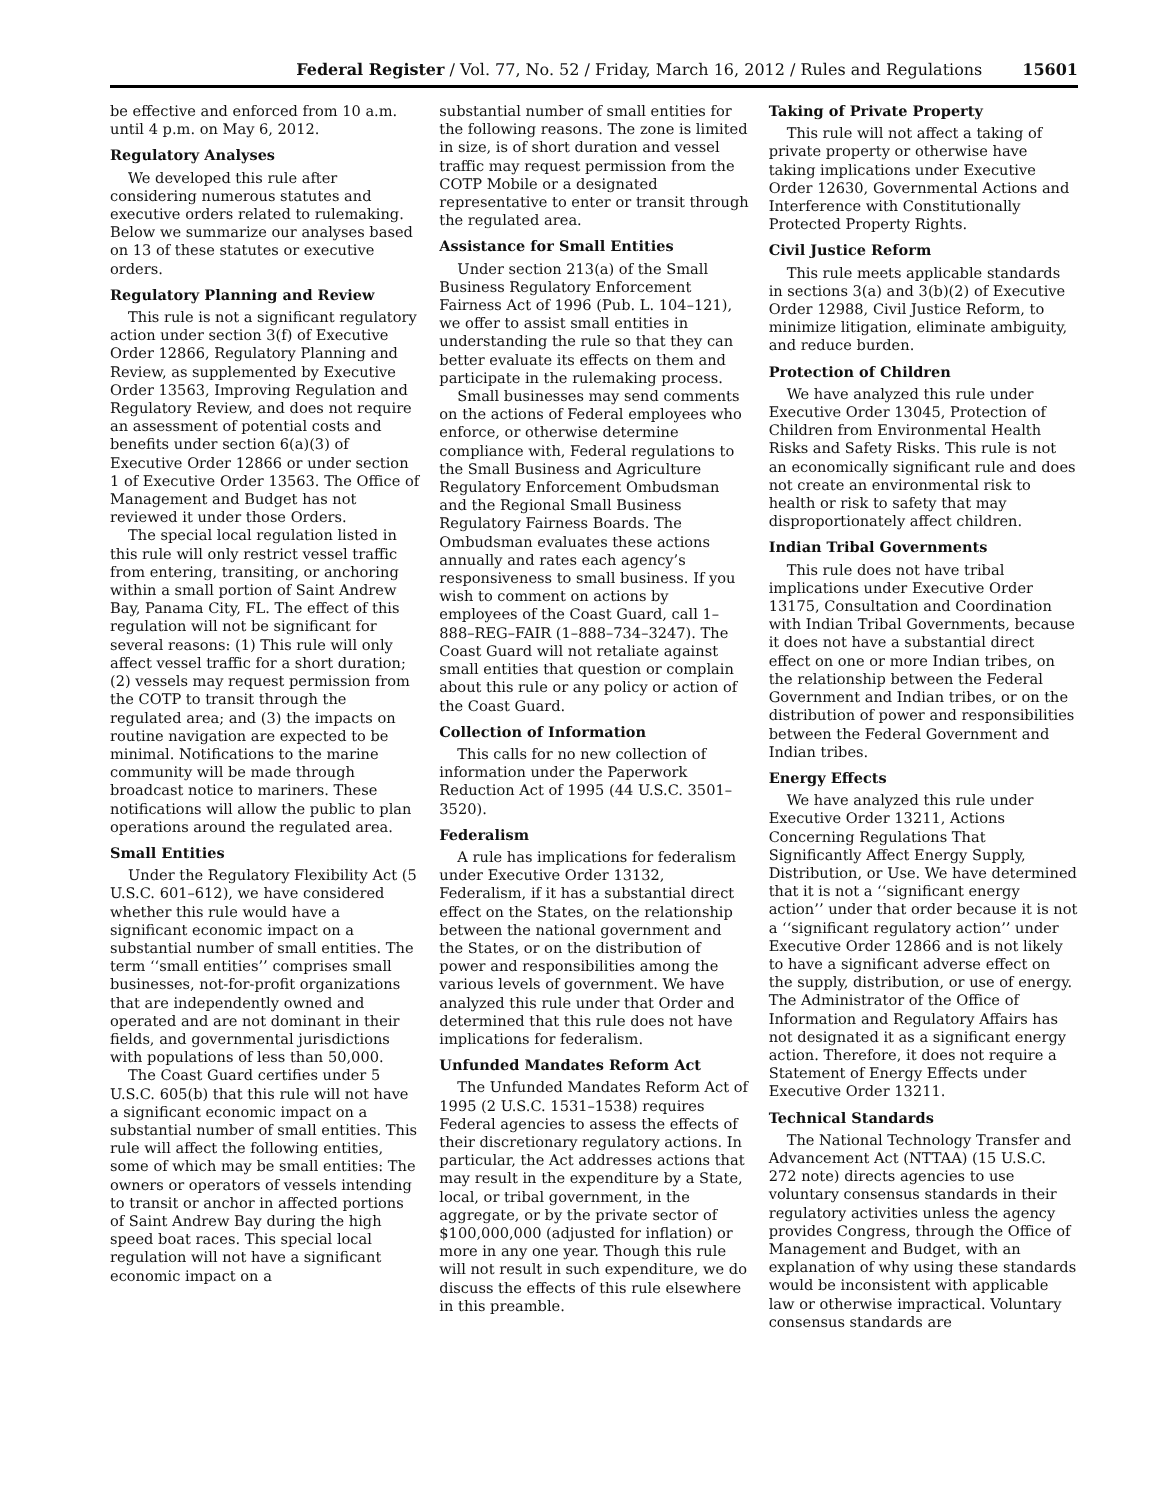Federal Register / Vol. 77, No. 52 / Friday, March 16, 2012 / Rules and Regulations 15601
be effective and enforced from 10 a.m. until 4 p.m. on May 6, 2012.
Regulatory Analyses
We developed this rule after considering numerous statutes and executive orders related to rulemaking. Below we summarize our analyses based on 13 of these statutes or executive orders.
Regulatory Planning and Review
This rule is not a significant regulatory action under section 3(f) of Executive Order 12866, Regulatory Planning and Review, as supplemented by Executive Order 13563, Improving Regulation and Regulatory Review, and does not require an assessment of potential costs and benefits under section 6(a)(3) of Executive Order 12866 or under section 1 of Executive Order 13563. The Office of Management and Budget has not reviewed it under those Orders.
The special local regulation listed in this rule will only restrict vessel traffic from entering, transiting, or anchoring within a small portion of Saint Andrew Bay, Panama City, FL. The effect of this regulation will not be significant for several reasons: (1) This rule will only affect vessel traffic for a short duration; (2) vessels may request permission from the COTP to transit through the regulated area; and (3) the impacts on routine navigation are expected to be minimal. Notifications to the marine community will be made through broadcast notice to mariners. These notifications will allow the public to plan operations around the regulated area.
Small Entities
Under the Regulatory Flexibility Act (5 U.S.C. 601–612), we have considered whether this rule would have a significant economic impact on a substantial number of small entities. The term ‘‘small entities’’ comprises small businesses, not-for-profit organizations that are independently owned and operated and are not dominant in their fields, and governmental jurisdictions with populations of less than 50,000.
The Coast Guard certifies under 5 U.S.C. 605(b) that this rule will not have a significant economic impact on a substantial number of small entities. This rule will affect the following entities, some of which may be small entities: The owners or operators of vessels intending to transit or anchor in affected portions of Saint Andrew Bay during the high speed boat races. This special local regulation will not have a significant economic impact on a
substantial number of small entities for the following reasons. The zone is limited in size, is of short duration and vessel traffic may request permission from the COTP Mobile or a designated representative to enter or transit through the regulated area.
Assistance for Small Entities
Under section 213(a) of the Small Business Regulatory Enforcement Fairness Act of 1996 (Pub. L. 104–121), we offer to assist small entities in understanding the rule so that they can better evaluate its effects on them and participate in the rulemaking process.
Small businesses may send comments on the actions of Federal employees who enforce, or otherwise determine compliance with, Federal regulations to the Small Business and Agriculture Regulatory Enforcement Ombudsman and the Regional Small Business Regulatory Fairness Boards. The Ombudsman evaluates these actions annually and rates each agency’s responsiveness to small business. If you wish to comment on actions by employees of the Coast Guard, call 1–888–REG–FAIR (1–888–734–3247). The Coast Guard will not retaliate against small entities that question or complain about this rule or any policy or action of the Coast Guard.
Collection of Information
This calls for no new collection of information under the Paperwork Reduction Act of 1995 (44 U.S.C. 3501–3520).
Federalism
A rule has implications for federalism under Executive Order 13132, Federalism, if it has a substantial direct effect on the States, on the relationship between the national government and the States, or on the distribution of power and responsibilities among the various levels of government. We have analyzed this rule under that Order and determined that this rule does not have implications for federalism.
Unfunded Mandates Reform Act
The Unfunded Mandates Reform Act of 1995 (2 U.S.C. 1531–1538) requires Federal agencies to assess the effects of their discretionary regulatory actions. In particular, the Act addresses actions that may result in the expenditure by a State, local, or tribal government, in the aggregate, or by the private sector of $100,000,000 (adjusted for inflation) or more in any one year. Though this rule will not result in such expenditure, we do discuss the effects of this rule elsewhere in this preamble.
Taking of Private Property
This rule will not affect a taking of private property or otherwise have taking implications under Executive Order 12630, Governmental Actions and Interference with Constitutionally Protected Property Rights.
Civil Justice Reform
This rule meets applicable standards in sections 3(a) and 3(b)(2) of Executive Order 12988, Civil Justice Reform, to minimize litigation, eliminate ambiguity, and reduce burden.
Protection of Children
We have analyzed this rule under Executive Order 13045, Protection of Children from Environmental Health Risks and Safety Risks. This rule is not an economically significant rule and does not create an environmental risk to health or risk to safety that may disproportionately affect children.
Indian Tribal Governments
This rule does not have tribal implications under Executive Order 13175, Consultation and Coordination with Indian Tribal Governments, because it does not have a substantial direct effect on one or more Indian tribes, on the relationship between the Federal Government and Indian tribes, or on the distribution of power and responsibilities between the Federal Government and Indian tribes.
Energy Effects
We have analyzed this rule under Executive Order 13211, Actions Concerning Regulations That Significantly Affect Energy Supply, Distribution, or Use. We have determined that it is not a ‘‘significant energy action’’ under that order because it is not a ‘‘significant regulatory action’’ under Executive Order 12866 and is not likely to have a significant adverse effect on the supply, distribution, or use of energy. The Administrator of the Office of Information and Regulatory Affairs has not designated it as a significant energy action. Therefore, it does not require a Statement of Energy Effects under Executive Order 13211.
Technical Standards
The National Technology Transfer and Advancement Act (NTTAA) (15 U.S.C. 272 note) directs agencies to use voluntary consensus standards in their regulatory activities unless the agency provides Congress, through the Office of Management and Budget, with an explanation of why using these standards would be inconsistent with applicable law or otherwise impractical. Voluntary consensus standards are